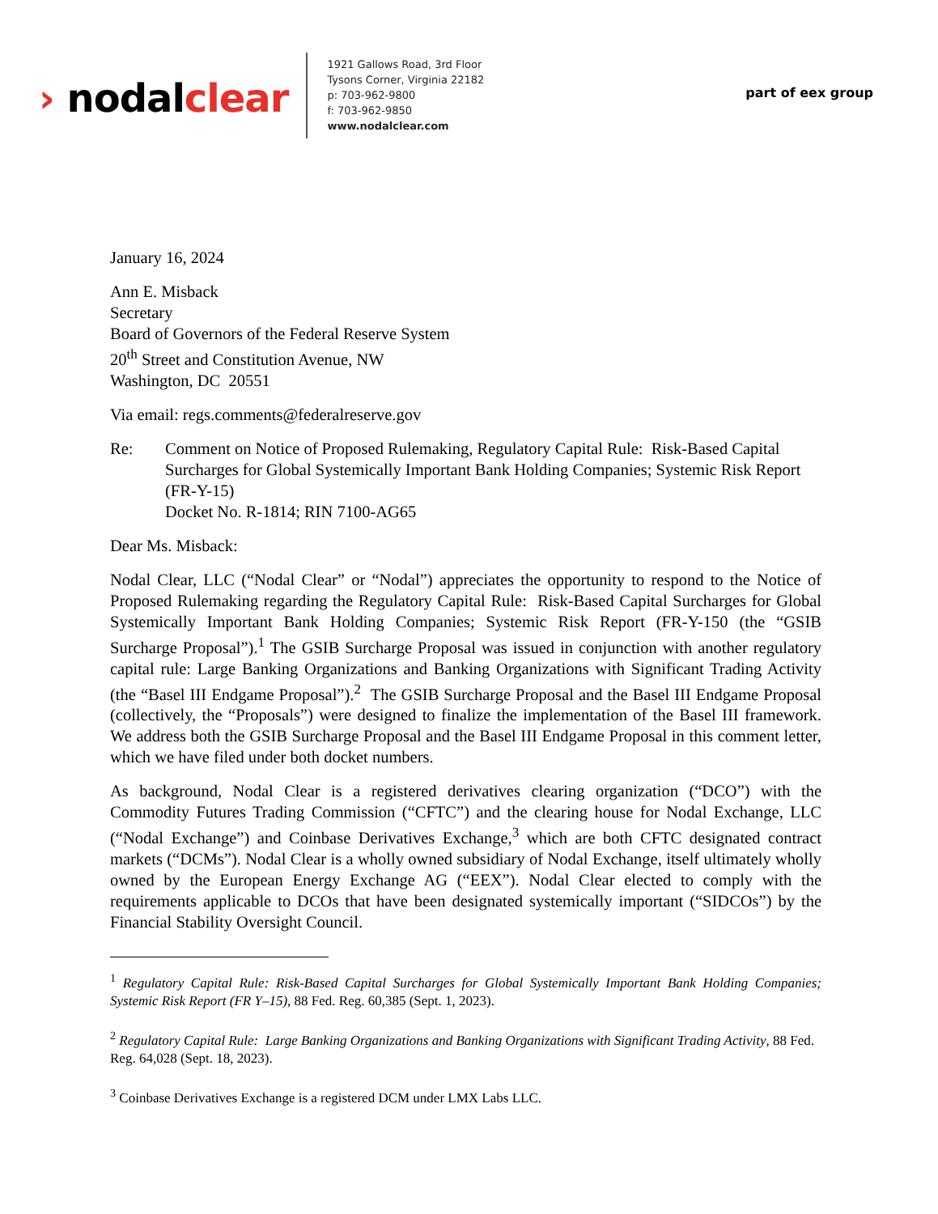› nodalclear
1921 Gallows Road, 3rd Floor
Tysons Corner, Virginia 22182
p: 703-962-9800
f: 703-962-9850
www.nodalclear.com
part of eex group
January 16, 2024
Ann E. Misback
Secretary
Board of Governors of the Federal Reserve System
20<sup>th</sup> Street and Constitution Avenue, NW
Washington, DC 20551
Via email: regs.comments@federalreserve.gov
Re: Comment on Notice of Proposed Rulemaking, Regulatory Capital Rule: Risk-Based Capital Surcharges for Global Systemically Important Bank Holding Companies; Systemic Risk Report (FR-Y-15)
Docket No. R-1814; RIN 7100-AG65
Dear Ms. Misback:
Nodal Clear, LLC (“Nodal Clear” or “Nodal”) appreciates the opportunity to respond to the Notice of Proposed Rulemaking regarding the Regulatory Capital Rule: Risk-Based Capital Surcharges for Global Systemically Important Bank Holding Companies; Systemic Risk Report (FR-Y-150 (the “GSIB Surcharge Proposal”).<sup>1</sup> The GSIB Surcharge Proposal was issued in conjunction with another regulatory capital rule: Large Banking Organizations and Banking Organizations with Significant Trading Activity (the “Basel III Endgame Proposal”).<sup>2</sup> The GSIB Surcharge Proposal and the Basel III Endgame Proposal (collectively, the “Proposals”) were designed to finalize the implementation of the Basel III framework. We address both the GSIB Surcharge Proposal and the Basel III Endgame Proposal in this comment letter, which we have filed under both docket numbers.
As background, Nodal Clear is a registered derivatives clearing organization (“DCO”) with the Commodity Futures Trading Commission (“CFTC”) and the clearing house for Nodal Exchange, LLC (“Nodal Exchange”) and Coinbase Derivatives Exchange,<sup>3</sup> which are both CFTC designated contract markets (“DCMs”). Nodal Clear is a wholly owned subsidiary of Nodal Exchange, itself ultimately wholly owned by the European Energy Exchange AG (“EEX”). Nodal Clear elected to comply with the requirements applicable to DCOs that have been designated systemically important (“SIDCOs”) by the Financial Stability Oversight Council.
<sup>1</sup> Regulatory Capital Rule: Risk-Based Capital Surcharges for Global Systemically Important Bank Holding Companies; Systemic Risk Report (FR Y–15), 88 Fed. Reg. 60,385 (Sept. 1, 2023).
<sup>2</sup> Regulatory Capital Rule: Large Banking Organizations and Banking Organizations with Significant Trading Activity, 88 Fed. Reg. 64,028 (Sept. 18, 2023).
<sup>3</sup> Coinbase Derivatives Exchange is a registered DCM under LMX Labs LLC.